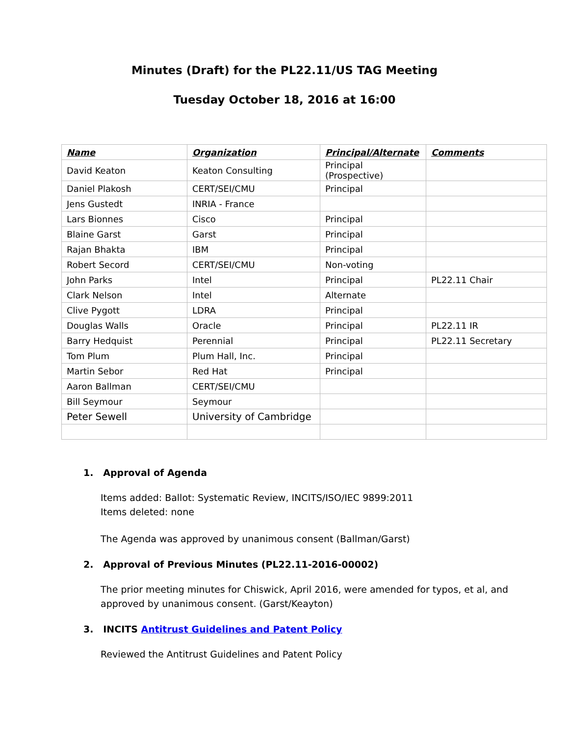Minutes (Draft) for the PL22.11/US TAG Meeting
Tuesday October 18, 2016 at 16:00
| Name | Organization | Principal/Alternate | Comments |
| --- | --- | --- | --- |
| David Keaton | Keaton Consulting | Principal (Prospective) | |
| Daniel Plakosh | CERT/SEI/CMU | Principal | |
| Jens Gustedt | INRIA - France | | |
| Lars Bionnes | Cisco | Principal | |
| Blaine Garst | Garst | Principal | |
| Rajan Bhakta | IBM | Principal | |
| Robert Secord | CERT/SEI/CMU | Non-voting | |
| John Parks | Intel | Principal | PL22.11 Chair |
| Clark Nelson | Intel | Alternate | |
| Clive Pygott | LDRA | Principal | |
| Douglas Walls | Oracle | Principal | PL22.11 IR |
| Barry Hedquist | Perennial | Principal | PL22.11 Secretary |
| Tom Plum | Plum Hall, Inc. | Principal | |
| Martin Sebor | Red Hat | Principal | |
| Aaron Ballman | CERT/SEI/CMU | | |
| Bill Seymour | Seymour | | |
| Peter Sewell | University of Cambridge | | |
1. Approval of Agenda
Items added: Ballot: Systematic Review, INCITS/ISO/IEC 9899:2011
Items deleted: none
The Agenda was approved by unanimous consent (Ballman/Garst)
2. Approval of Previous Minutes (PL22.11-2016-00002)
The prior meeting minutes for Chiswick, April 2016, were amended for typos, et al, and approved by unanimous consent. (Garst/Keayton)
3. INCITS Antitrust Guidelines and Patent Policy
Reviewed the Antitrust Guidelines and Patent Policy